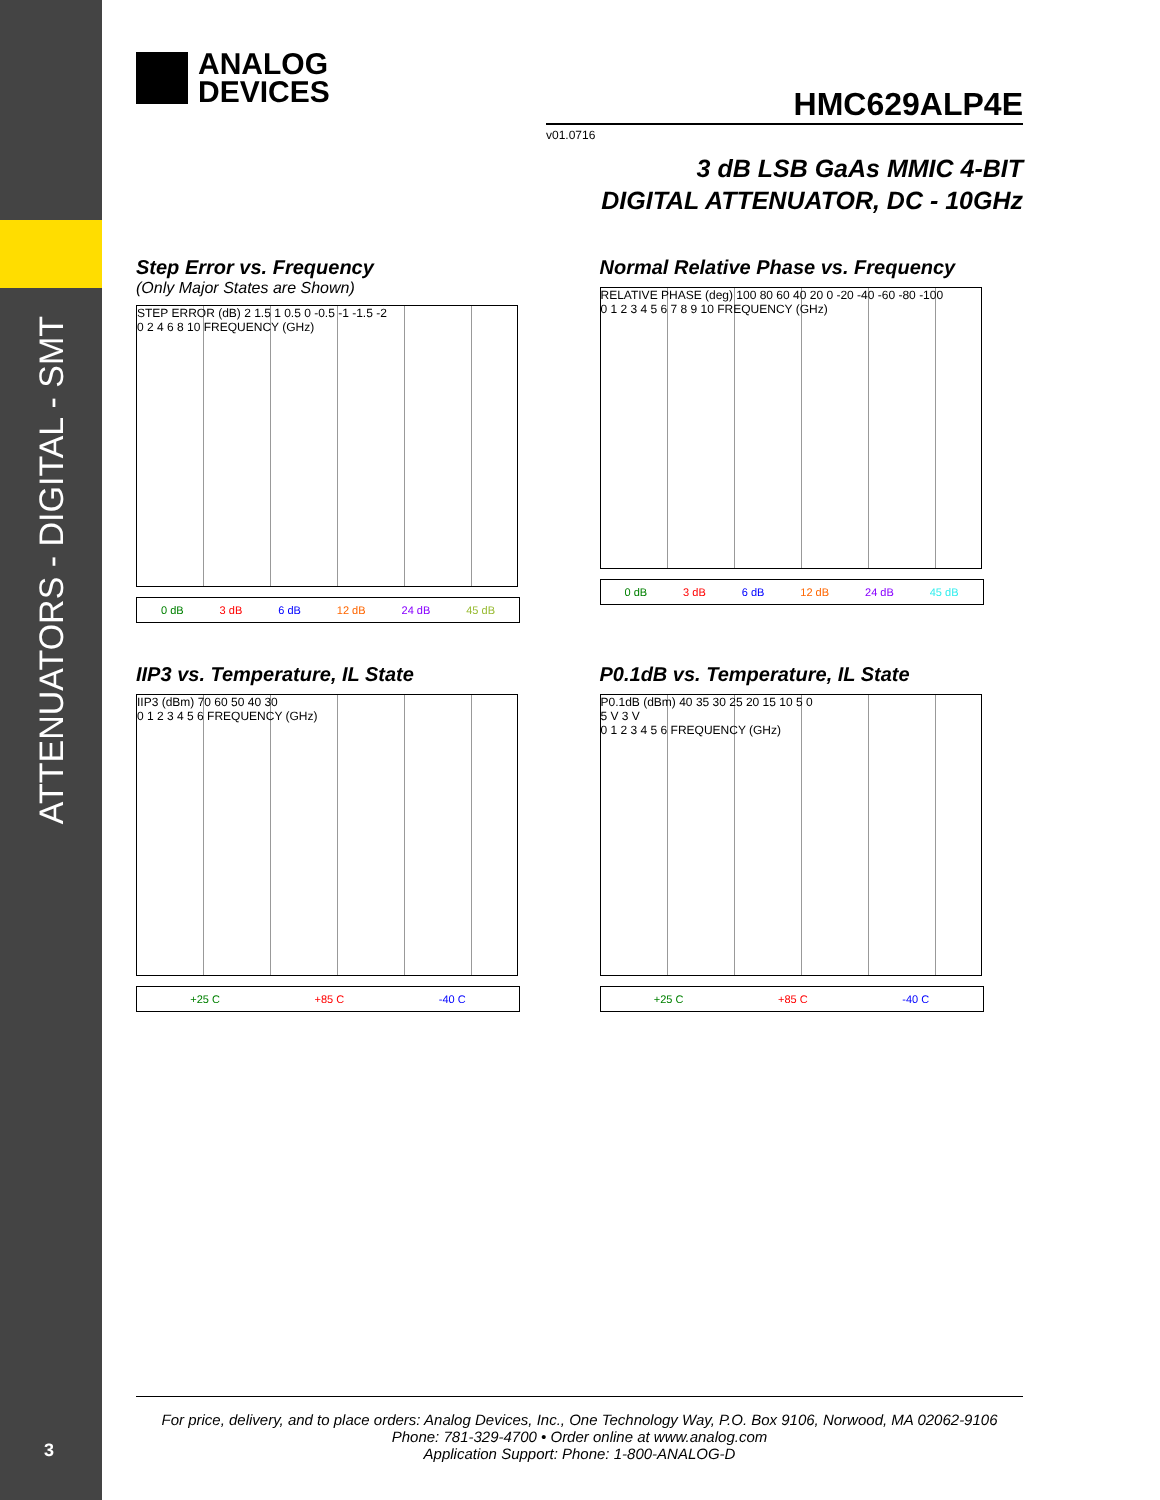ATTENUATORS - DIGITAL - SMT
3
ANALOG
DEVICES
HMC629ALP4E
v01.0716
3 dB LSB GaAs MMIC 4-BIT
DIGITAL ATTENUATOR, DC - 10GHz
Step Error vs. Frequency
(Only Major States are Shown)
STEP ERROR (dB) 2 1.5 1 0.5 0 -0.5 -1 -1.5 -2
0 2 4 6 8 10 FREQUENCY (GHz)
0 dB 3 dB 6 dB 12 dB 24 dB 45 dB
Normal Relative Phase vs. Frequency
RELATIVE PHASE (deg) 100 80 60 40 20 0 -20 -40 -60 -80 -100
0 1 2 3 4 5 6 7 8 9 10 FREQUENCY (GHz)
0 dB 3 dB 6 dB 12 dB 24 dB 45 dB
IIP3 vs. Temperature, IL State
IIP3 (dBm) 70 60 50 40 30
0 1 2 3 4 5 6 FREQUENCY (GHz)
+25 C +85 C -40 C
P0.1dB vs. Temperature, IL State
P0.1dB (dBm) 40 35 30 25 20 15 10 5 0
5 V 3 V
0 1 2 3 4 5 6 FREQUENCY (GHz)
+25 C +85 C -40 C
For price, delivery, and to place orders: Analog Devices, Inc., One Technology Way, P.O. Box 9106, Norwood, MA 02062-9106
Phone: 781-329-4700 • Order online at www.analog.com
Application Support: Phone: 1-800-ANALOG-D